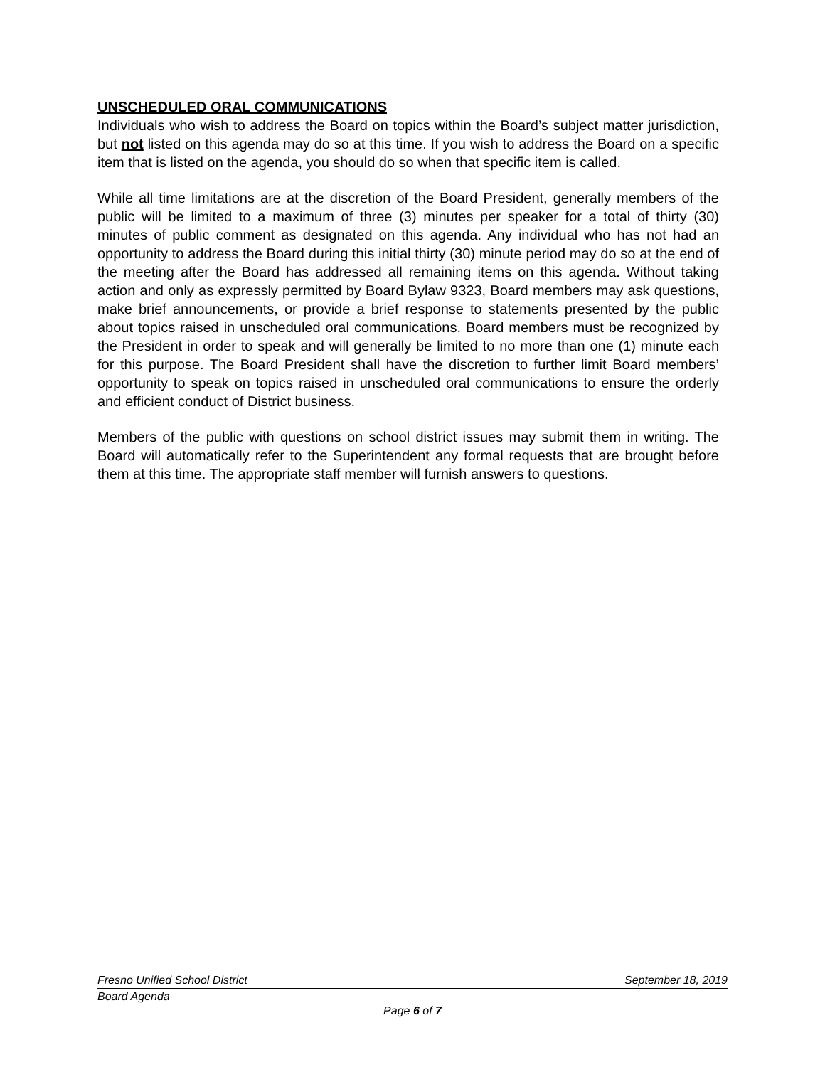UNSCHEDULED ORAL COMMUNICATIONS
Individuals who wish to address the Board on topics within the Board’s subject matter jurisdiction, but not listed on this agenda may do so at this time. If you wish to address the Board on a specific item that is listed on the agenda, you should do so when that specific item is called.
While all time limitations are at the discretion of the Board President, generally members of the public will be limited to a maximum of three (3) minutes per speaker for a total of thirty (30) minutes of public comment as designated on this agenda. Any individual who has not had an opportunity to address the Board during this initial thirty (30) minute period may do so at the end of the meeting after the Board has addressed all remaining items on this agenda. Without taking action and only as expressly permitted by Board Bylaw 9323, Board members may ask questions, make brief announcements, or provide a brief response to statements presented by the public about topics raised in unscheduled oral communications. Board members must be recognized by the President in order to speak and will generally be limited to no more than one (1) minute each for this purpose. The Board President shall have the discretion to further limit Board members’ opportunity to speak on topics raised in unscheduled oral communications to ensure the orderly and efficient conduct of District business.
Members of the public with questions on school district issues may submit them in writing. The Board will automatically refer to the Superintendent any formal requests that are brought before them at this time. The appropriate staff member will furnish answers to questions.
Fresno Unified School District September 18, 2019
Board Agenda
Page 6 of 7